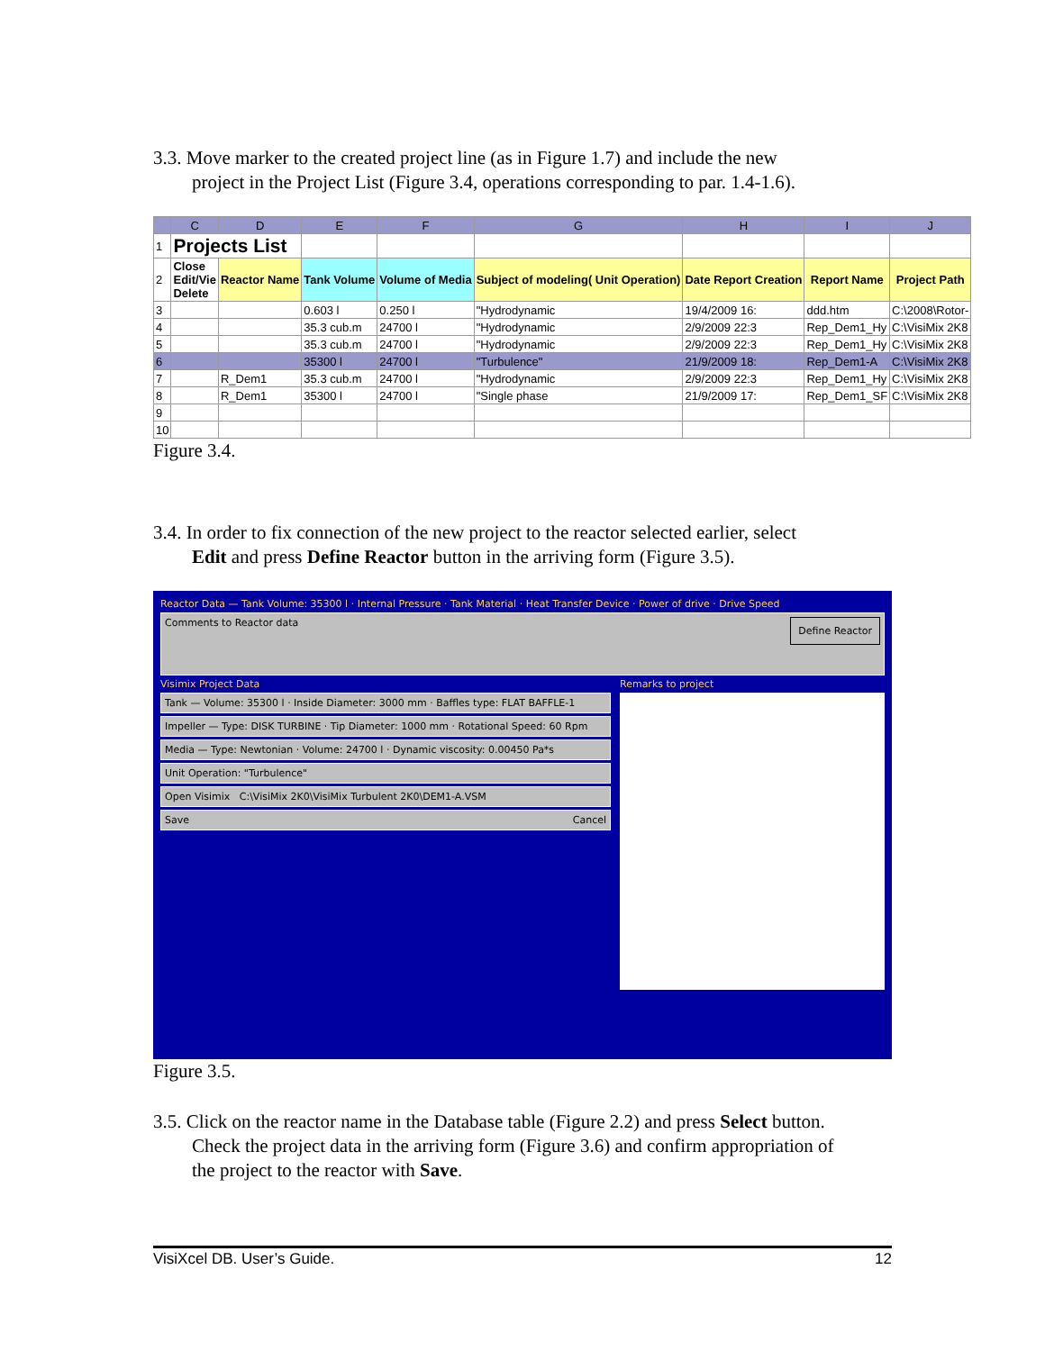3.3. Move marker to the created project line (as in Figure 1.7) and include the new
project in the Project List (Figure 3.4, operations corresponding to par. 1.4-1.6).
| | C | D | E | F | G | H | I | J |
| --- | --- | --- | --- | --- | --- | --- | --- | --- |
| 1 | Projects List | | | | | | | |
| 2 | Close Edit/Vie Delete | Reactor Name | Tank Volume | Volume of Media | Subject of modeling( Unit Operation) | Date Report Creation | Report Name | Project Path |
| 3 | | | 0.603 l | 0.250 l | "Hydrodynamic | 19/4/2009 16: | ddd.htm | C:\2008\Rotor- |
| 4 | | | 35.3 cub.m | 24700 l | "Hydrodynamic | 2/9/2009 22:3 | Rep_Dem1_Hy | C:\VisiMix 2K8 |
| 5 | | | 35.3 cub.m | 24700 l | "Hydrodynamic | 2/9/2009 22:3 | Rep_Dem1_Hy | C:\VisiMix 2K8 |
| 6 | | | 35300 l | 24700 l | "Turbulence" | 21/9/2009 18: | Rep_Dem1-A | C:\VisiMix 2K8 |
| 7 | | R_Dem1 | 35.3 cub.m | 24700 l | "Hydrodynamic | 2/9/2009 22:3 | Rep_Dem1_Hy | C:\VisiMix 2K8 |
| 8 | | R_Dem1 | 35300 l | 24700 l | "Single phase | 21/9/2009 17: | Rep_Dem1_SF | C:\VisiMix 2K8 |
| 9 | | | | | | | | |
| 10 | | | | | | | | |
Figure 3.4.
3.4. In order to fix connection of the new project to the reactor selected earlier, select
Edit and press Define Reactor button in the arriving form (Figure 3.5).
Reactor Data — Tank Volume: 35300 l · Internal Pressure · Tank Material · Heat Transfer Device · Power of drive · Drive Speed
Comments to Reactor data Define Reactor
Visimix Project Data
Tank — Volume: 35300 l · Inside Diameter: 3000 mm · Baffles type: FLAT BAFFLE-1
Impeller — Type: DISK TURBINE · Tip Diameter: 1000 mm · Rotational Speed: 60 Rpm
Media — Type: Newtonian · Volume: 24700 l · Dynamic viscosity: 0.00450 Pa*s
Unit Operation: "Turbulence"
Open Visimix C:\VisiMix 2K0\VisiMix Turbulent 2K0\DEM1-A.VSM
Save Cancel
Remarks to project
Figure 3.5.
3.5. Click on the reactor name in the Database table (Figure 2.2) and press Select button.
Check the project data in the arriving form (Figure 3.6) and confirm appropriation of
the project to the reactor with Save.
VisiXcel DB. User’s Guide. 12